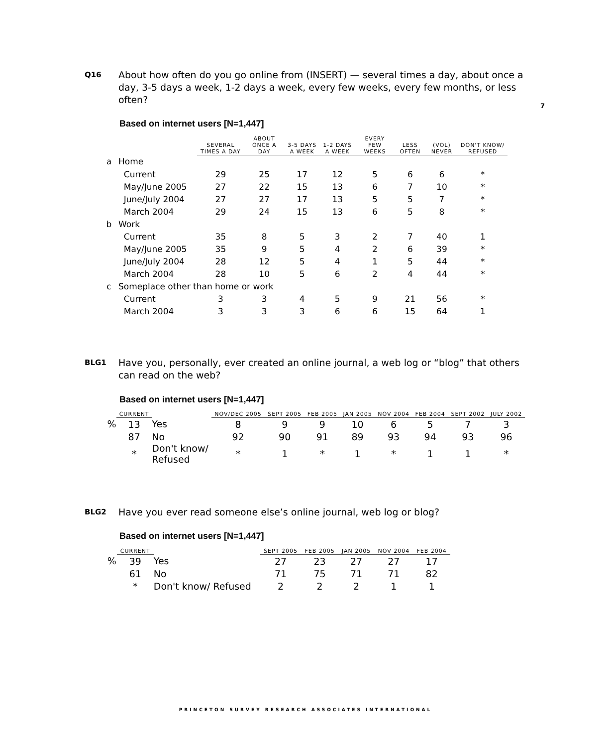Q16 About how often do you go online from (INSERT) — several times a day, about once a day, 3-5 days a week, 1-2 days a week, every few weeks, every few months, or less often?
7
Based on internet users [N=1,447]
| | | SEVERAL TIMES A DAY | ABOUT ONCE A DAY | 3-5 DAYS A WEEK | 1-2 DAYS A WEEK | EVERY FEW WEEKS | LESS OFTEN | (VOL) NEVER | DON'T KNOW/ REFUSED |
| --- | --- | --- | --- | --- | --- | --- | --- | --- | --- |
| a | Home | | | | | | | | |
| | Current | 29 | 25 | 17 | 12 | 5 | 6 | 6 | * |
| | May/June 2005 | 27 | 22 | 15 | 13 | 6 | 7 | 10 | * |
| | June/July 2004 | 27 | 27 | 17 | 13 | 5 | 5 | 7 | * |
| | March 2004 | 29 | 24 | 15 | 13 | 6 | 5 | 8 | * |
| b | Work | | | | | | | | |
| | Current | 35 | 8 | 5 | 3 | 2 | 7 | 40 | 1 |
| | May/June 2005 | 35 | 9 | 5 | 4 | 2 | 6 | 39 | * |
| | June/July 2004 | 28 | 12 | 5 | 4 | 1 | 5 | 44 | * |
| | March 2004 | 28 | 10 | 5 | 6 | 2 | 4 | 44 | * |
| c | Someplace other than home or work | | | | | | | | |
| | Current | 3 | 3 | 4 | 5 | 9 | 21 | 56 | * |
| | March 2004 | 3 | 3 | 3 | 6 | 6 | 15 | 64 | 1 |
BLG1 Have you, personally, ever created an online journal, a web log or “blog” that others can read on the web?
Based on internet users [N=1,447]
| | CURRENT | | NOV/DEC 2005 | SEPT 2005 | FEB 2005 | JAN 2005 | NOV 2004 | FEB 2004 | SEPT 2002 | JULY 2002 |
| --- | --- | --- | --- | --- | --- | --- | --- | --- | --- | --- |
| % | 13 | Yes | 8 | 9 | 9 | 10 | 6 | 5 | 7 | 3 |
| | 87 | No | 92 | 90 | 91 | 89 | 93 | 94 | 93 | 96 |
| | * | Don't know/ Refused | * | 1 | * | 1 | * | 1 | 1 | * |
BLG2 Have you ever read someone else’s online journal, web log or blog?
Based on internet users [N=1,447]
| | CURRENT | | SEPT 2005 | FEB 2005 | JAN 2005 | NOV 2004 | FEB 2004 |
| --- | --- | --- | --- | --- | --- | --- | --- |
| % | 39 | Yes | 27 | 23 | 27 | 27 | 17 |
| | 61 | No | 71 | 75 | 71 | 71 | 82 |
| | * | Don't know/ Refused | 2 | 2 | 2 | 1 | 1 |
PRINCETON SURVEY RESEARCH ASSOCIATES INTERNATIONAL